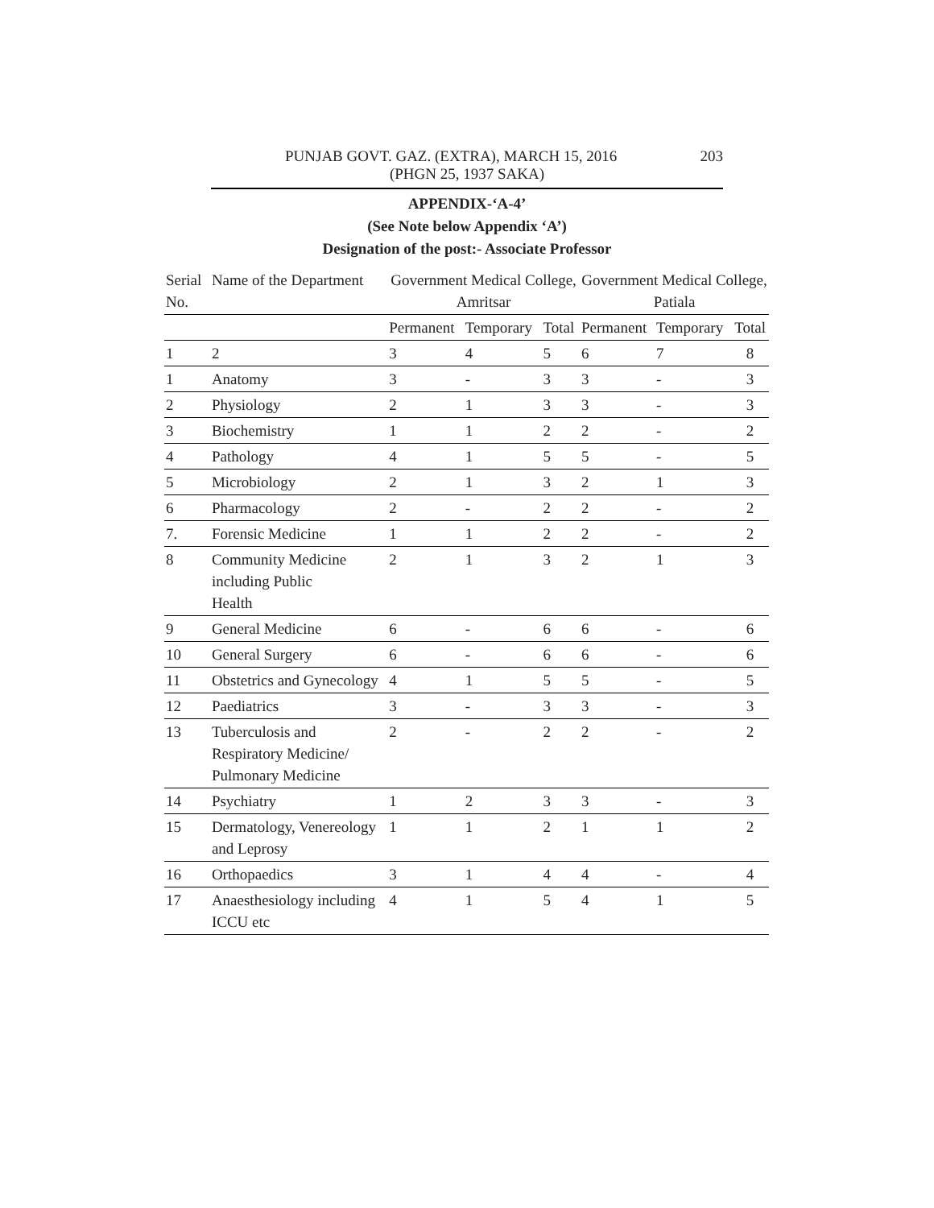PUNJAB GOVT. GAZ. (EXTRA), MARCH 15, 2016 203
(PHGN 25, 1937 SAKA)
APPENDIX-‘A-4’
(See Note below Appendix ‘A’)
Designation of the post:- Associate Professor
| Serial No. | Name of the Department | Government Medical College, Amritsar | | | Government Medical College, Patiala | | |
| --- | --- | --- | --- | --- | --- | --- | --- |
| | | Permanent | Temporary | Total | Permanent | Temporary | Total |
| 1 | 2 | 3 | 4 | 5 | 6 | 7 | 8 |
| 1 | Anatomy | 3 | - | 3 | 3 | - | 3 |
| 2 | Physiology | 2 | 1 | 3 | 3 | - | 3 |
| 3 | Biochemistry | 1 | 1 | 2 | 2 | - | 2 |
| 4 | Pathology | 4 | 1 | 5 | 5 | - | 5 |
| 5 | Microbiology | 2 | 1 | 3 | 2 | 1 | 3 |
| 6 | Pharmacology | 2 | - | 2 | 2 | - | 2 |
| 7. | Forensic Medicine | 1 | 1 | 2 | 2 | - | 2 |
| 8 | Community Medicine including Public Health | 2 | 1 | 3 | 2 | 1 | 3 |
| 9 | General Medicine | 6 | - | 6 | 6 | - | 6 |
| 10 | General Surgery | 6 | - | 6 | 6 | - | 6 |
| 11 | Obstetrics and Gynecology | 4 | 1 | 5 | 5 | - | 5 |
| 12 | Paediatrics | 3 | - | 3 | 3 | - | 3 |
| 13 | Tuberculosis and Respiratory Medicine/ Pulmonary Medicine | 2 | - | 2 | 2 | - | 2 |
| 14 | Psychiatry | 1 | 2 | 3 | 3 | - | 3 |
| 15 | Dermatology, Venereology and Leprosy | 1 | 1 | 2 | 1 | 1 | 2 |
| 16 | Orthopaedics | 3 | 1 | 4 | 4 | - | 4 |
| 17 | Anaesthesiology including ICCU etc | 4 | 1 | 5 | 4 | 1 | 5 |